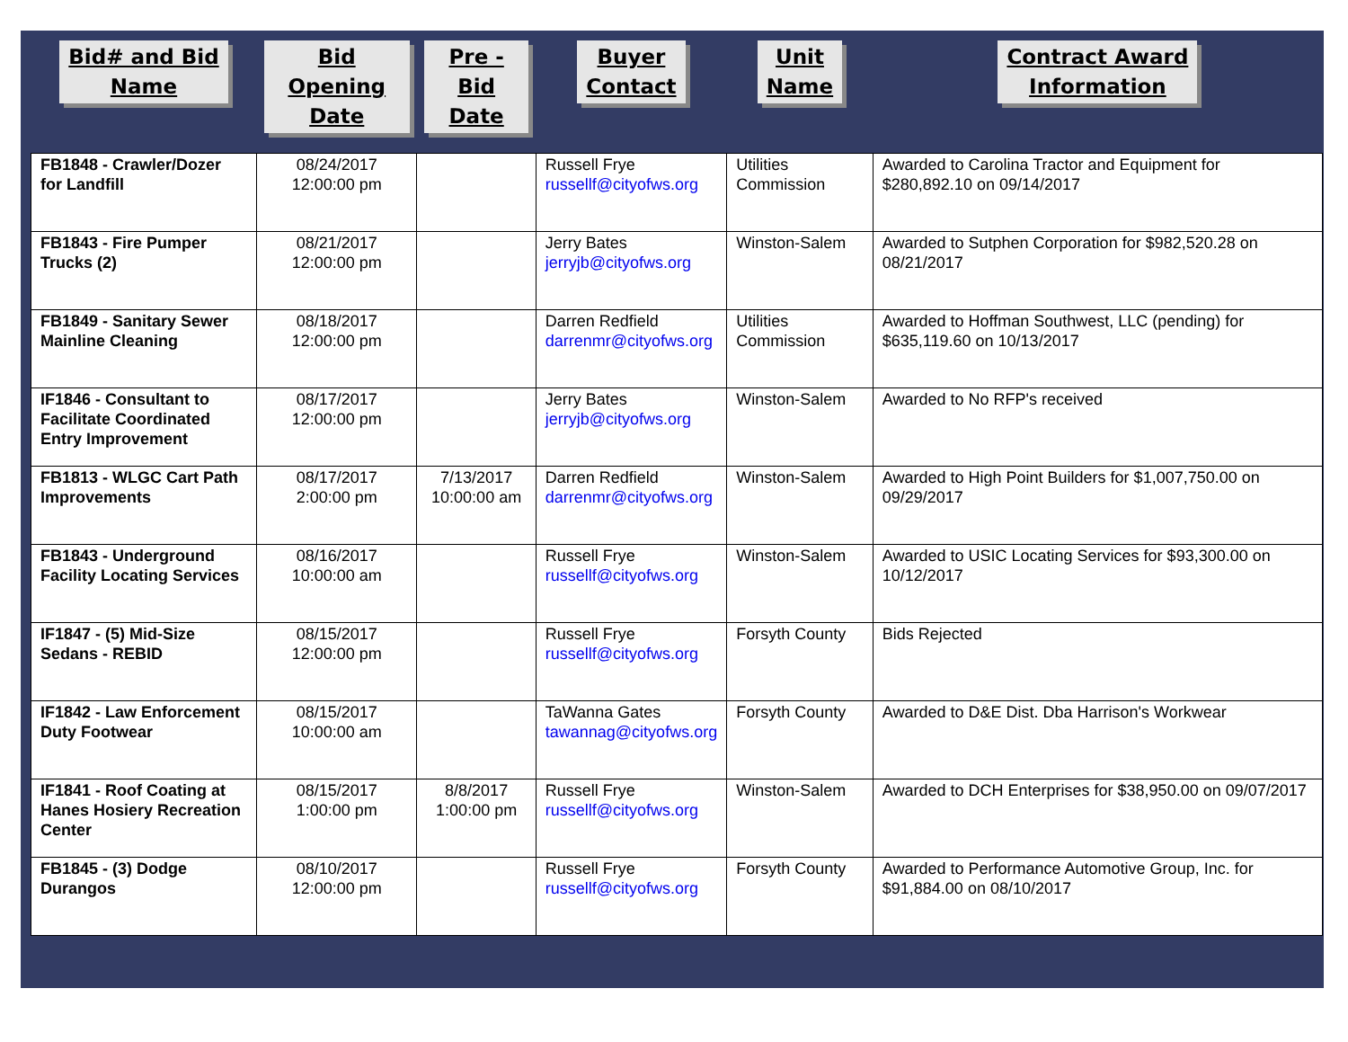| Bid# and Bid Name | Bid Opening Date | Pre - Bid Date | Buyer Contact | Unit Name | Contract Award Information |
| --- | --- | --- | --- | --- | --- |
| FB1848 - Crawler/Dozer for Landfill | 08/24/2017 12:00:00 pm | | Russell Frye russellf@cityofws.org | Utilities Commission | Awarded to Carolina Tractor and Equipment for $280,892.10 on 09/14/2017 |
| FB1843 - Fire Pumper Trucks (2) | 08/21/2017 12:00:00 pm | | Jerry Bates jerryjb@cityofws.org | Winston-Salem | Awarded to Sutphen Corporation for $982,520.28 on 08/21/2017 |
| FB1849 - Sanitary Sewer Mainline Cleaning | 08/18/2017 12:00:00 pm | | Darren Redfield darrenmr@cityofws.org | Utilities Commission | Awarded to Hoffman Southwest, LLC (pending) for $635,119.60 on 10/13/2017 |
| IF1846 - Consultant to Facilitate Coordinated Entry Improvement | 08/17/2017 12:00:00 pm | | Jerry Bates jerryjb@cityofws.org | Winston-Salem | Awarded to No RFP's received |
| FB1813 - WLGC Cart Path Improvements | 08/17/2017 2:00:00 pm | 7/13/2017 10:00:00 am | Darren Redfield darrenmr@cityofws.org | Winston-Salem | Awarded to High Point Builders for $1,007,750.00 on 09/29/2017 |
| FB1843 - Underground Facility Locating Services | 08/16/2017 10:00:00 am | | Russell Frye russellf@cityofws.org | Winston-Salem | Awarded to USIC Locating Services for $93,300.00 on 10/12/2017 |
| IF1847 - (5) Mid-Size Sedans - REBID | 08/15/2017 12:00:00 pm | | Russell Frye russellf@cityofws.org | Forsyth County | Bids Rejected |
| IF1842 - Law Enforcement Duty Footwear | 08/15/2017 10:00:00 am | | TaWanna Gates tawannag@cityofws.org | Forsyth County | Awarded to D&E Dist. Dba Harrison's Workwear |
| IF1841 - Roof Coating at Hanes Hosiery Recreation Center | 08/15/2017 1:00:00 pm | 8/8/2017 1:00:00 pm | Russell Frye russellf@cityofws.org | Winston-Salem | Awarded to DCH Enterprises for $38,950.00 on 09/07/2017 |
| FB1845 - (3) Dodge Durangos | 08/10/2017 12:00:00 pm | | Russell Frye russellf@cityofws.org | Forsyth County | Awarded to Performance Automotive Group, Inc. for $91,884.00 on 08/10/2017 |